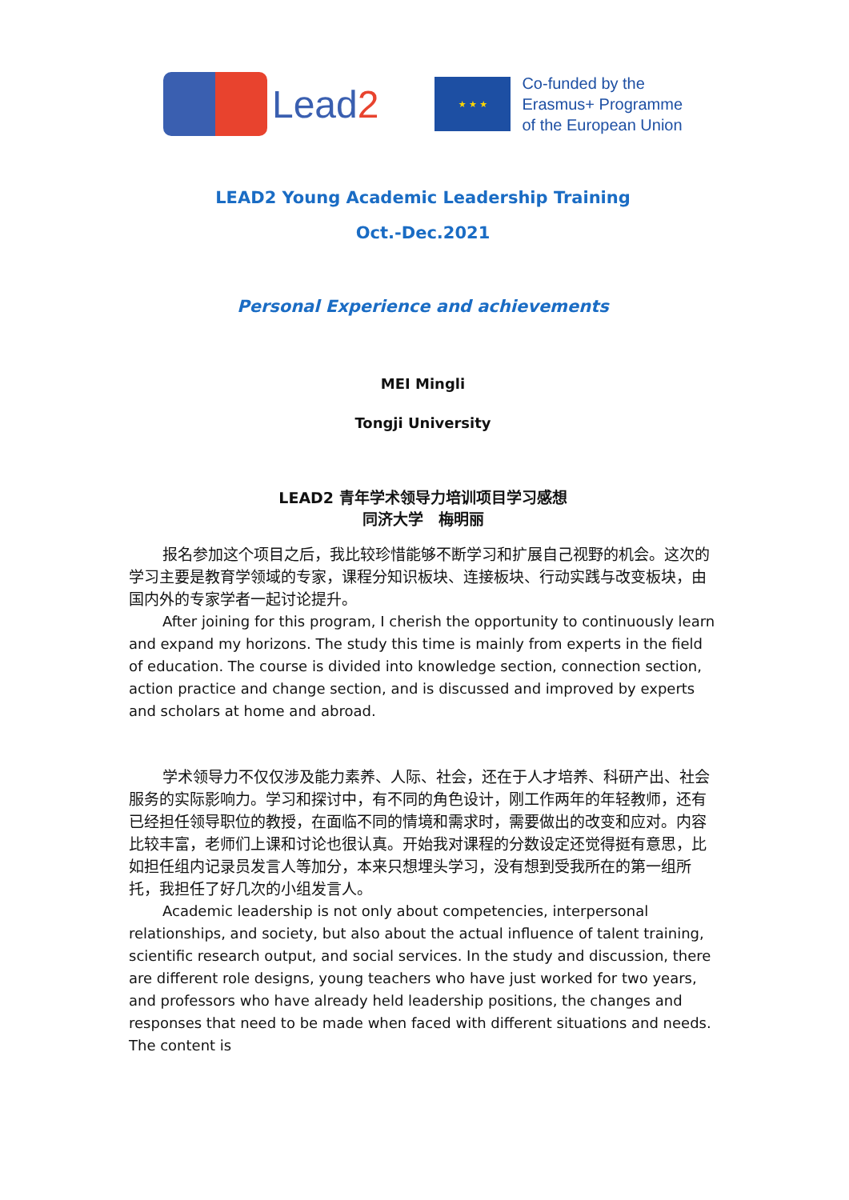Lead2
★ ★ ★
Co-funded by the
Erasmus+ Programme
of the European Union
LEAD2 Young Academic Leadership Training
Oct.-Dec.2021
Personal Experience and achievements
MEI Mingli
Tongji University
LEAD2 青年学术领导力培训项目学习感想
同济大学　梅明丽
报名参加这个项目之后，我比较珍惜能够不断学习和扩展自己视野的机会。这次的学习主要是教育学领域的专家，课程分知识板块、连接板块、行动实践与改变板块，由国内外的专家学者一起讨论提升。
After joining for this program, I cherish the opportunity to continuously learn and expand my horizons. The study this time is mainly from experts in the field of education. The course is divided into knowledge section, connection section, action practice and change section, and is discussed and improved by experts and scholars at home and abroad.
学术领导力不仅仅涉及能力素养、人际、社会，还在于人才培养、科研产出、社会服务的实际影响力。学习和探讨中，有不同的角色设计，刚工作两年的年轻教师，还有已经担任领导职位的教授，在面临不同的情境和需求时，需要做出的改变和应对。内容比较丰富，老师们上课和讨论也很认真。开始我对课程的分数设定还觉得挺有意思，比如担任组内记录员发言人等加分，本来只想埋头学习，没有想到受我所在的第一组所托，我担任了好几次的小组发言人。
Academic leadership is not only about competencies, interpersonal relationships, and society, but also about the actual influence of talent training, scientific research output, and social services. In the study and discussion, there are different role designs, young teachers who have just worked for two years, and professors who have already held leadership positions, the changes and responses that need to be made when faced with different situations and needs. The content is